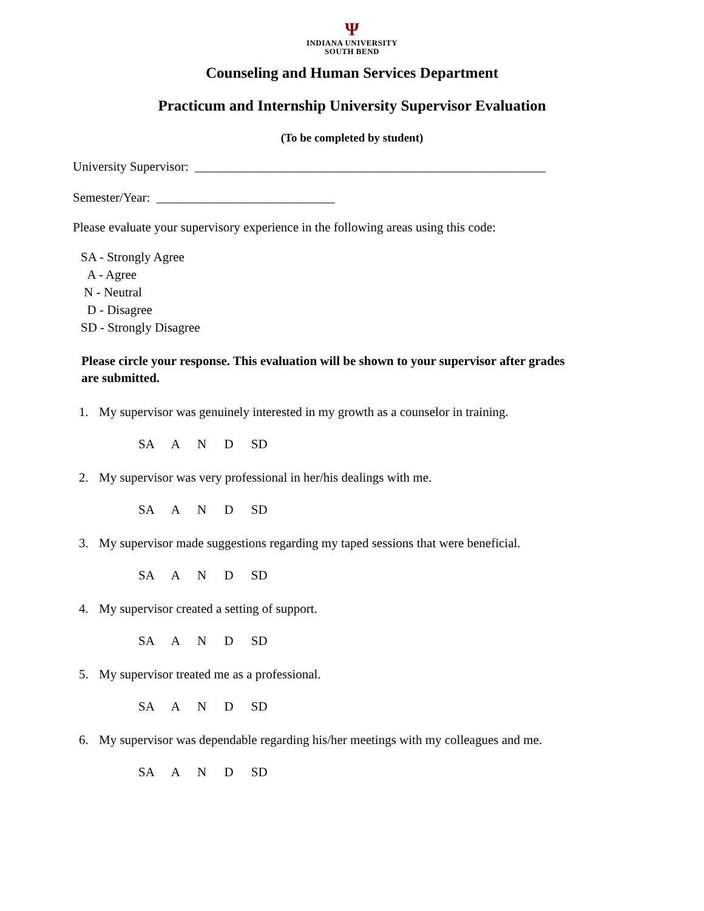Ψ
INDIANA UNIVERSITY
SOUTH BEND
Counseling and Human Services Department
Practicum and Internship University Supervisor Evaluation
(To be completed by student)
University Supervisor: _______________________________________________________
Semester/Year: ____________________________
Please evaluate your supervisory experience in the following areas using this code:
SA - Strongly Agree
A - Agree
N - Neutral
D - Disagree
SD - Strongly Disagree
Please circle your response. This evaluation will be shown to your supervisor after grades are submitted.
1. My supervisor was genuinely interested in my growth as a counselor in training.
SA A N D SD
2. My supervisor was very professional in her/his dealings with me.
SA A N D SD
3. My supervisor made suggestions regarding my taped sessions that were beneficial.
SA A N D SD
4. My supervisor created a setting of support.
SA A N D SD
5. My supervisor treated me as a professional.
SA A N D SD
6. My supervisor was dependable regarding his/her meetings with my colleagues and me.
SA A N D SD